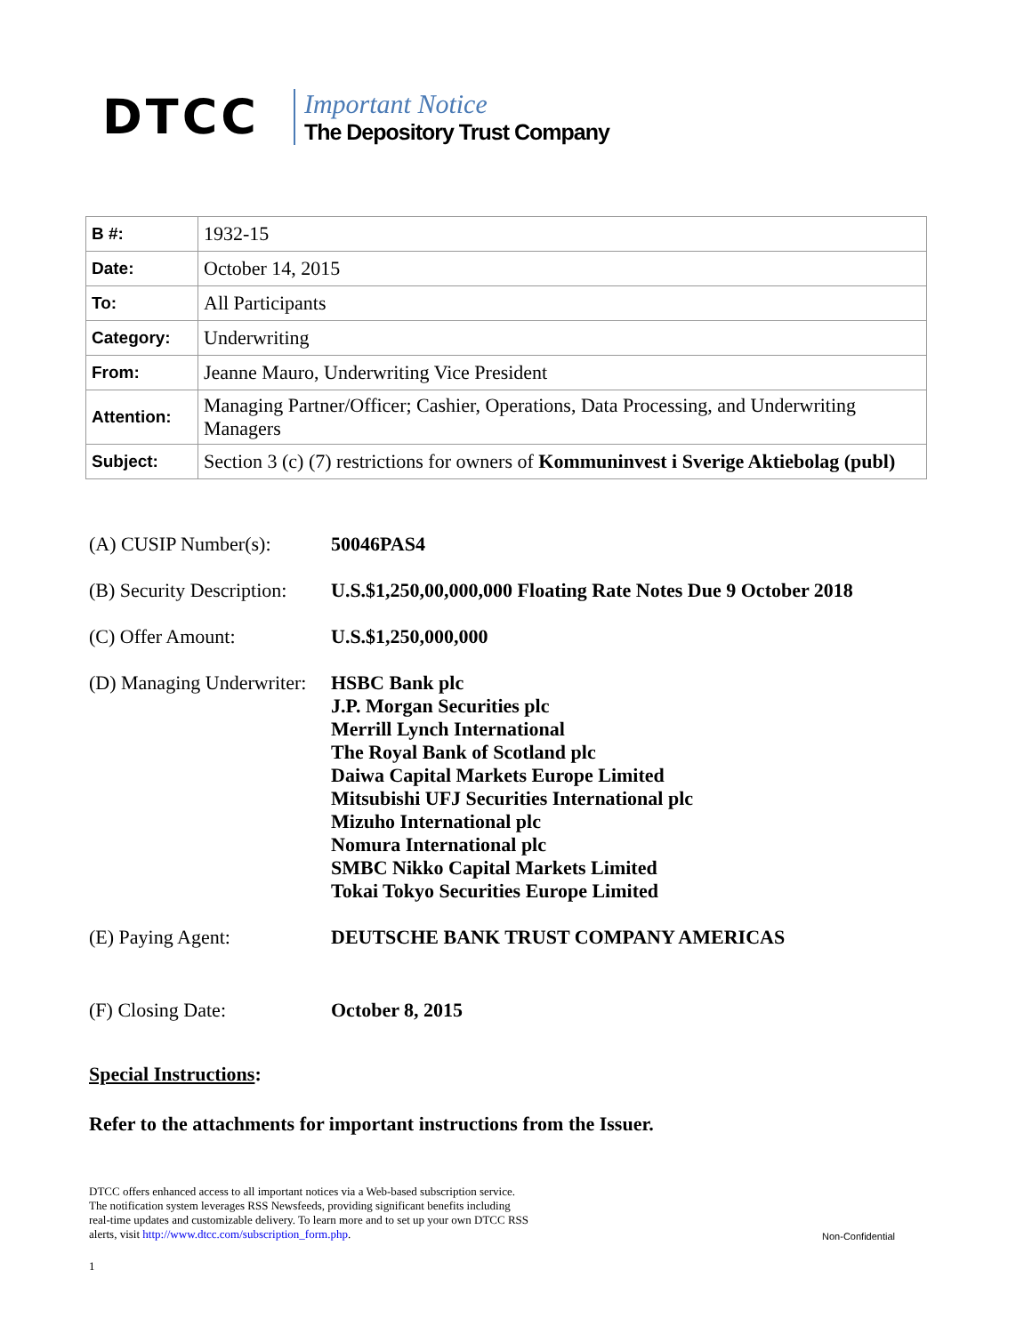DTCC
Important Notice
The Depository Trust Company
| B #: | 1932-15 |
| Date: | October 14, 2015 |
| To: | All Participants |
| Category: | Underwriting |
| From: | Jeanne Mauro, Underwriting Vice President |
| Attention: | Managing Partner/Officer; Cashier, Operations, Data Processing, and Underwriting Managers |
| Subject: | Section 3 (c) (7) restrictions for owners of Kommuninvest i Sverige Aktiebolag (publ) |
| (A) CUSIP Number(s): | 50046PAS4 |
| (B) Security Description: | U.S.$1,250,00,000,000 Floating Rate Notes Due 9 October 2018 |
| (C) Offer Amount: | U.S.$1,250,000,000 |
| (D) Managing Underwriter: | HSBC Bank plc J.P. Morgan Securities plc Merrill Lynch International The Royal Bank of Scotland plc Daiwa Capital Markets Europe Limited Mitsubishi UFJ Securities International plc Mizuho International plc Nomura International plc SMBC Nikko Capital Markets Limited Tokai Tokyo Securities Europe Limited |
| (E) Paying Agent: | DEUTSCHE BANK TRUST COMPANY AMERICAS |
| (F) Closing Date: | October 8, 2015 |
Special Instructions:
Refer to the attachments for important instructions from the Issuer.
DTCC offers enhanced access to all important notices via a Web-based subscription service.
The notification system leverages RSS Newsfeeds, providing significant benefits including
real-time updates and customizable delivery. To learn more and to set up your own DTCC RSS
alerts, visit http://www.dtcc.com/subscription_form.php.
Non-Confidential
1